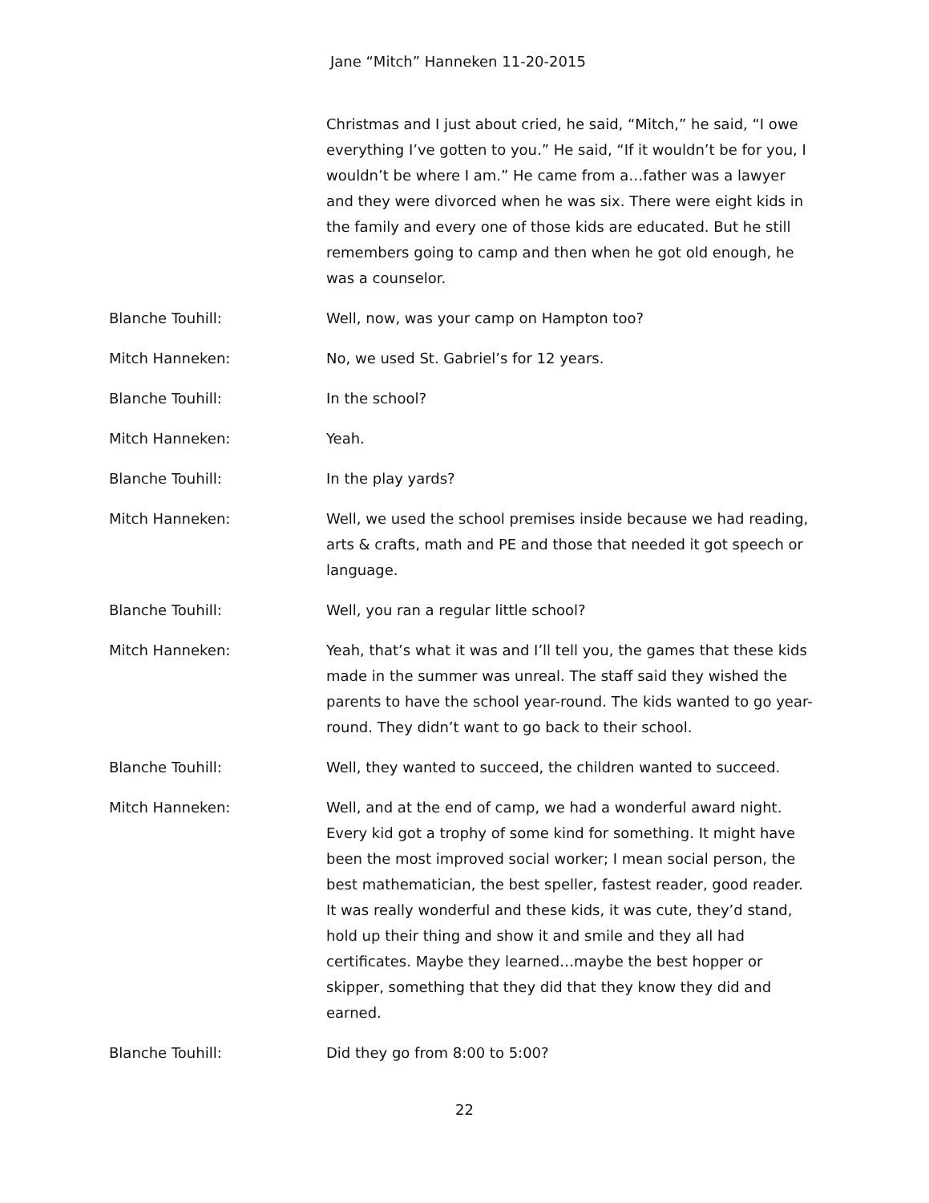Jane “Mitch” Hanneken 11-20-2015
Christmas and I just about cried, he said, “Mitch,” he said, “I owe everything I’ve gotten to you.” He said, “If it wouldn’t be for you, I wouldn’t be where I am.” He came from a…father was a lawyer and they were divorced when he was six. There were eight kids in the family and every one of those kids are educated. But he still remembers going to camp and then when he got old enough, he was a counselor.
Blanche Touhill: Well, now, was your camp on Hampton too?
Mitch Hanneken: No, we used St. Gabriel’s for 12 years.
Blanche Touhill: In the school?
Mitch Hanneken: Yeah.
Blanche Touhill: In the play yards?
Mitch Hanneken: Well, we used the school premises inside because we had reading, arts & crafts, math and PE and those that needed it got speech or language.
Blanche Touhill: Well, you ran a regular little school?
Mitch Hanneken: Yeah, that’s what it was and I’ll tell you, the games that these kids made in the summer was unreal. The staff said they wished the parents to have the school year-round. The kids wanted to go year-round. They didn’t want to go back to their school.
Blanche Touhill: Well, they wanted to succeed, the children wanted to succeed.
Mitch Hanneken: Well, and at the end of camp, we had a wonderful award night. Every kid got a trophy of some kind for something. It might have been the most improved social worker; I mean social person, the best mathematician, the best speller, fastest reader, good reader. It was really wonderful and these kids, it was cute, they’d stand, hold up their thing and show it and smile and they all had certificates. Maybe they learned…maybe the best hopper or skipper, something that they did that they know they did and earned.
Blanche Touhill: Did they go from 8:00 to 5:00?
22